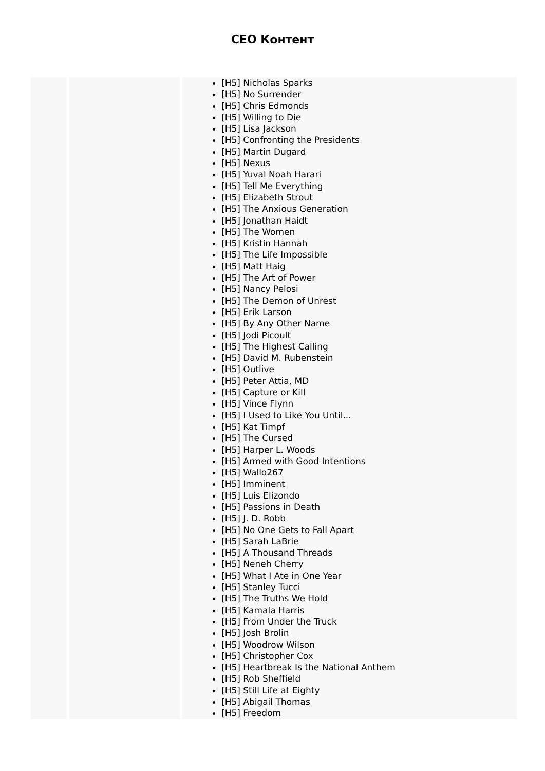CEO Контент
| | | [H5] Nicholas Sparks [H5] No Surrender [H5] Chris Edmonds [H5] Willing to Die [H5] Lisa Jackson [H5] Confronting the Presidents [H5] Martin Dugard [H5] Nexus [H5] Yuval Noah Harari [H5] Tell Me Everything [H5] Elizabeth Strout [H5] The Anxious Generation [H5] Jonathan Haidt [H5] The Women [H5] Kristin Hannah [H5] The Life Impossible [H5] Matt Haig [H5] The Art of Power [H5] Nancy Pelosi [H5] The Demon of Unrest [H5] Erik Larson [H5] By Any Other Name [H5] Jodi Picoult [H5] The Highest Calling [H5] David M. Rubenstein [H5] Outlive [H5] Peter Attia, MD [H5] Capture or Kill [H5] Vince Flynn [H5] I Used to Like You Until... [H5] Kat Timpf [H5] The Cursed [H5] Harper L. Woods [H5] Armed with Good Intentions [H5] Wallo267 [H5] Imminent [H5] Luis Elizondo [H5] Passions in Death [H5] J. D. Robb [H5] No One Gets to Fall Apart [H5] Sarah LaBrie [H5] A Thousand Threads [H5] Neneh Cherry [H5] What I Ate in One Year [H5] Stanley Tucci [H5] The Truths We Hold [H5] Kamala Harris [H5] From Under the Truck [H5] Josh Brolin [H5] Woodrow Wilson [H5] Christopher Cox [H5] Heartbreak Is the National Anthem [H5] Rob Sheffield [H5] Still Life at Eighty [H5] Abigail Thomas [H5] Freedom |